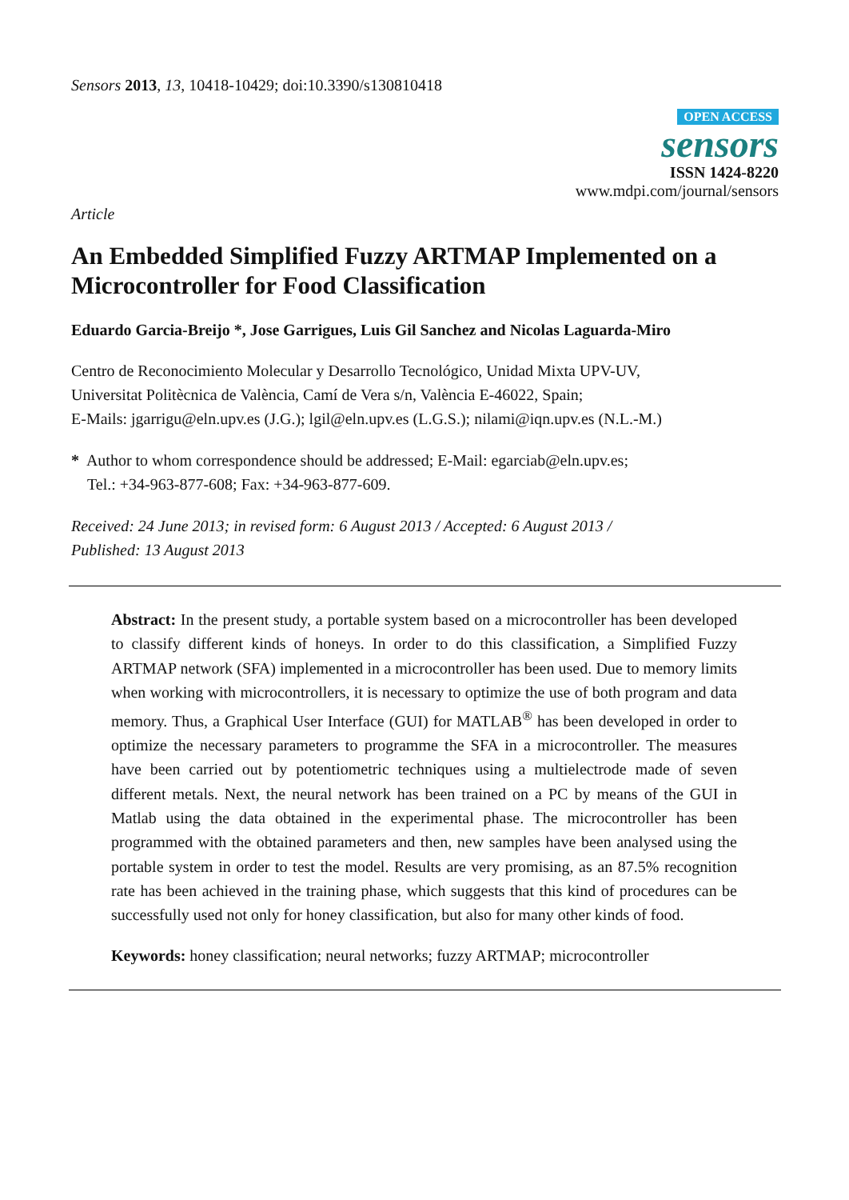Sensors 2013, 13, 10418-10429; doi:10.3390/s130810418
OPEN ACCESS
sensors
ISSN 1424-8220
www.mdpi.com/journal/sensors
Article
An Embedded Simplified Fuzzy ARTMAP Implemented on a Microcontroller for Food Classification
Eduardo Garcia-Breijo *, Jose Garrigues, Luis Gil Sanchez and Nicolas Laguarda-Miro
Centro de Reconocimiento Molecular y Desarrollo Tecnológico, Unidad Mixta UPV-UV,
Universitat Politècnica de València, Camí de Vera s/n, València E-46022, Spain;
E-Mails: jgarrigu@eln.upv.es (J.G.); lgil@eln.upv.es (L.G.S.); nilami@iqn.upv.es (N.L.-M.)
* Author to whom correspondence should be addressed; E-Mail: egarciab@eln.upv.es;
Tel.: +34-963-877-608; Fax: +34-963-877-609.
Received: 24 June 2013; in revised form: 6 August 2013 / Accepted: 6 August 2013 /
Published: 13 August 2013
Abstract: In the present study, a portable system based on a microcontroller has been developed to classify different kinds of honeys. In order to do this classification, a Simplified Fuzzy ARTMAP network (SFA) implemented in a microcontroller has been used. Due to memory limits when working with microcontrollers, it is necessary to optimize the use of both program and data memory. Thus, a Graphical User Interface (GUI) for MATLAB<sup>®</sup> has been developed in order to optimize the necessary parameters to programme the SFA in a microcontroller. The measures have been carried out by potentiometric techniques using a multielectrode made of seven different metals. Next, the neural network has been trained on a PC by means of the GUI in Matlab using the data obtained in the experimental phase. The microcontroller has been programmed with the obtained parameters and then, new samples have been analysed using the portable system in order to test the model. Results are very promising, as an 87.5% recognition rate has been achieved in the training phase, which suggests that this kind of procedures can be successfully used not only for honey classification, but also for many other kinds of food.
Keywords: honey classification; neural networks; fuzzy ARTMAP; microcontroller